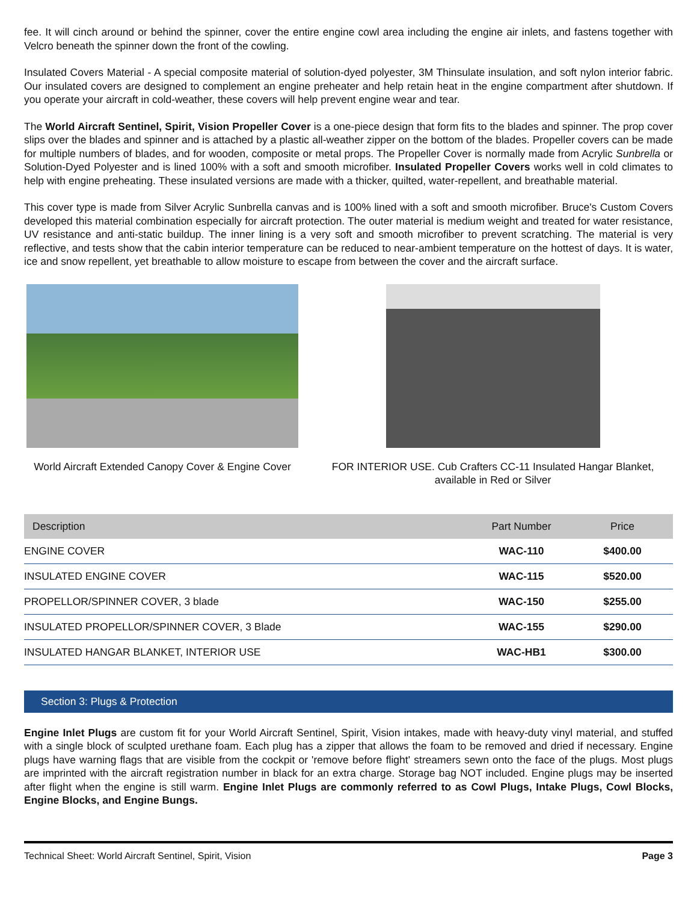fee. It will cinch around or behind the spinner, cover the entire engine cowl area including the engine air inlets, and fastens together with Velcro beneath the spinner down the front of the cowling.
Insulated Covers Material - A special composite material of solution-dyed polyester, 3M Thinsulate insulation, and soft nylon interior fabric. Our insulated covers are designed to complement an engine preheater and help retain heat in the engine compartment after shutdown. If you operate your aircraft in cold-weather, these covers will help prevent engine wear and tear.
The World Aircraft Sentinel, Spirit, Vision Propeller Cover is a one-piece design that form fits to the blades and spinner. The prop cover slips over the blades and spinner and is attached by a plastic all-weather zipper on the bottom of the blades. Propeller covers can be made for multiple numbers of blades, and for wooden, composite or metal props. The Propeller Cover is normally made from Acrylic Sunbrella or Solution-Dyed Polyester and is lined 100% with a soft and smooth microfiber. Insulated Propeller Covers works well in cold climates to help with engine preheating. These insulated versions are made with a thicker, quilted, water-repellent, and breathable material.
This cover type is made from Silver Acrylic Sunbrella canvas and is 100% lined with a soft and smooth microfiber. Bruce's Custom Covers developed this material combination especially for aircraft protection. The outer material is medium weight and treated for water resistance, UV resistance and anti-static buildup. The inner lining is a very soft and smooth microfiber to prevent scratching. The material is very reflective, and tests show that the cabin interior temperature can be reduced to near-ambient temperature on the hottest of days. It is water, ice and snow repellent, yet breathable to allow moisture to escape from between the cover and the aircraft surface.
World Aircraft Extended Canopy Cover & Engine Cover
FOR INTERIOR USE. Cub Crafters CC-11 Insulated Hangar Blanket, available in Red or Silver
| Description | Part Number | Price |
| --- | --- | --- |
| ENGINE COVER | WAC-110 | $400.00 |
| INSULATED ENGINE COVER | WAC-115 | $520.00 |
| PROPELLOR/SPINNER COVER, 3 blade | WAC-150 | $255.00 |
| INSULATED PROPELLOR/SPINNER COVER, 3 Blade | WAC-155 | $290.00 |
| INSULATED HANGAR BLANKET, INTERIOR USE | WAC-HB1 | $300.00 |
Section 3: Plugs & Protection
Engine Inlet Plugs are custom fit for your World Aircraft Sentinel, Spirit, Vision intakes, made with heavy-duty vinyl material, and stuffed with a single block of sculpted urethane foam. Each plug has a zipper that allows the foam to be removed and dried if necessary. Engine plugs have warning flags that are visible from the cockpit or 'remove before flight' streamers sewn onto the face of the plugs. Most plugs are imprinted with the aircraft registration number in black for an extra charge. Storage bag NOT included. Engine plugs may be inserted after flight when the engine is still warm. Engine Inlet Plugs are commonly referred to as Cowl Plugs, Intake Plugs, Cowl Blocks, Engine Blocks, and Engine Bungs.
Technical Sheet: World Aircraft Sentinel, Spirit, Vision Page 3